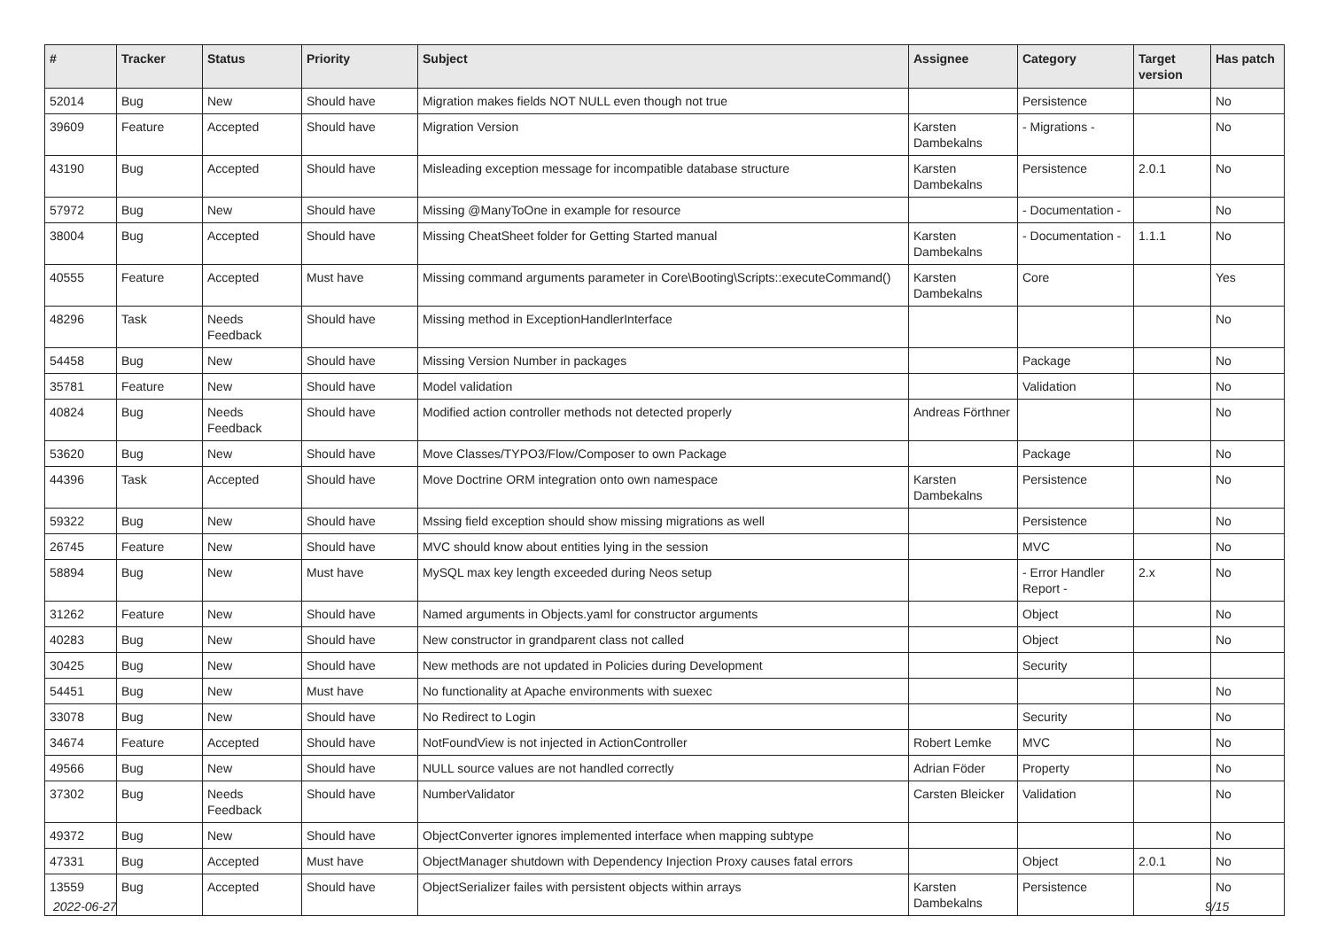| # | Tracker | Status | Priority | Subject | Assignee | Category | Target version | Has patch |
| --- | --- | --- | --- | --- | --- | --- | --- | --- |
| 52014 | Bug | New | Should have | Migration makes fields NOT NULL even though not true | | Persistence | | No |
| 39609 | Feature | Accepted | Should have | Migration Version | Karsten Dambekalns | - Migrations - | | No |
| 43190 | Bug | Accepted | Should have | Misleading exception message for incompatible database structure | Karsten Dambekalns | Persistence | 2.0.1 | No |
| 57972 | Bug | New | Should have | Missing @ManyToOne in example for resource | | - Documentation - | | No |
| 38004 | Bug | Accepted | Should have | Missing CheatSheet folder for Getting Started manual | Karsten Dambekalns | - Documentation - | 1.1.1 | No |
| 40555 | Feature | Accepted | Must have | Missing command arguments parameter in Core\Booting\Scripts::executeCommand() | Karsten Dambekalns | Core | | Yes |
| 48296 | Task | Needs Feedback | Should have | Missing method in ExceptionHandlerInterface | | | | No |
| 54458 | Bug | New | Should have | Missing Version Number in packages | | Package | | No |
| 35781 | Feature | New | Should have | Model validation | | Validation | | No |
| 40824 | Bug | Needs Feedback | Should have | Modified action controller methods not detected properly | Andreas Förthner | | | No |
| 53620 | Bug | New | Should have | Move Classes/TYPO3/Flow/Composer to own Package | | Package | | No |
| 44396 | Task | Accepted | Should have | Move Doctrine ORM integration onto own namespace | Karsten Dambekalns | Persistence | | No |
| 59322 | Bug | New | Should have | Mssing field exception should show missing migrations as well | | Persistence | | No |
| 26745 | Feature | New | Should have | MVC should know about entities lying in the session | | MVC | | No |
| 58894 | Bug | New | Must have | MySQL max key length exceeded during Neos setup | | - Error Handler Report - | 2.x | No |
| 31262 | Feature | New | Should have | Named arguments in Objects.yaml for constructor arguments | | Object | | No |
| 40283 | Bug | New | Should have | New constructor in grandparent class not called | | Object | | No |
| 30425 | Bug | New | Should have | New methods are not updated in Policies during Development | | Security | | |
| 54451 | Bug | New | Must have | No functionality at Apache environments with suexec | | | | No |
| 33078 | Bug | New | Should have | No Redirect to Login | | Security | | No |
| 34674 | Feature | Accepted | Should have | NotFoundView is not injected in ActionController | Robert Lemke | MVC | | No |
| 49566 | Bug | New | Should have | NULL source values are not handled correctly | Adrian Föder | Property | | No |
| 37302 | Bug | Needs Feedback | Should have | NumberValidator | Carsten Bleicker | Validation | | No |
| 49372 | Bug | New | Should have | ObjectConverter ignores implemented interface when mapping subtype | | | | No |
| 47331 | Bug | Accepted | Must have | ObjectManager shutdown with Dependency Injection Proxy causes fatal errors | | Object | 2.0.1 | No |
| 13559 | Bug | Accepted | Should have | ObjectSerializer failes with persistent objects within arrays | Karsten Dambekalns | Persistence | | No |
2022-06-27 9/15